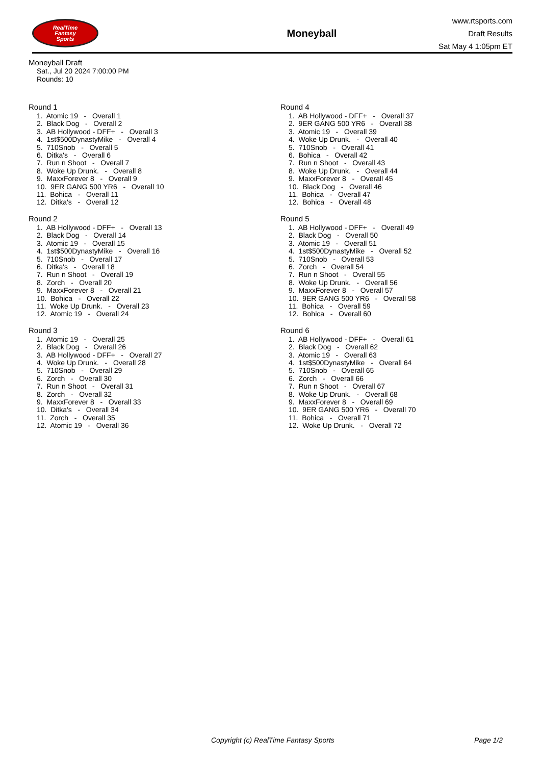RealTime
Fantasy
Sports
Moneyball
www.rtsports.com
Draft Results
Sat May 4 1:05pm ET
Moneyball Draft
Sat., Jul 20 2024 7:00:00 PM
Rounds: 10
Round 1
1. Atomic 19 - Overall 1
2. Black Dog - Overall 2
3. AB Hollywood - DFF+ - Overall 3
4. 1st$500DynastyMike - Overall 4
5. 710Snob - Overall 5
6. Ditka's - Overall 6
7. Run n Shoot - Overall 7
8. Woke Up Drunk. - Overall 8
9. MaxxForever 8 - Overall 9
10. 9ER GANG 500 YR6 - Overall 10
11. Bohica - Overall 11
12. Ditka's - Overall 12
Round 2
1. AB Hollywood - DFF+ - Overall 13
2. Black Dog - Overall 14
3. Atomic 19 - Overall 15
4. 1st$500DynastyMike - Overall 16
5. 710Snob - Overall 17
6. Ditka's - Overall 18
7. Run n Shoot - Overall 19
8. Zorch - Overall 20
9. MaxxForever 8 - Overall 21
10. Bohica - Overall 22
11. Woke Up Drunk. - Overall 23
12. Atomic 19 - Overall 24
Round 3
1. Atomic 19 - Overall 25
2. Black Dog - Overall 26
3. AB Hollywood - DFF+ - Overall 27
4. Woke Up Drunk. - Overall 28
5. 710Snob - Overall 29
6. Zorch - Overall 30
7. Run n Shoot - Overall 31
8. Zorch - Overall 32
9. MaxxForever 8 - Overall 33
10. Ditka's - Overall 34
11. Zorch - Overall 35
12. Atomic 19 - Overall 36
Round 4
1. AB Hollywood - DFF+ - Overall 37
2. 9ER GANG 500 YR6 - Overall 38
3. Atomic 19 - Overall 39
4. Woke Up Drunk. - Overall 40
5. 710Snob - Overall 41
6. Bohica - Overall 42
7. Run n Shoot - Overall 43
8. Woke Up Drunk. - Overall 44
9. MaxxForever 8 - Overall 45
10. Black Dog - Overall 46
11. Bohica - Overall 47
12. Bohica - Overall 48
Round 5
1. AB Hollywood - DFF+ - Overall 49
2. Black Dog - Overall 50
3. Atomic 19 - Overall 51
4. 1st$500DynastyMike - Overall 52
5. 710Snob - Overall 53
6. Zorch - Overall 54
7. Run n Shoot - Overall 55
8. Woke Up Drunk. - Overall 56
9. MaxxForever 8 - Overall 57
10. 9ER GANG 500 YR6 - Overall 58
11. Bohica - Overall 59
12. Bohica - Overall 60
Round 6
1. AB Hollywood - DFF+ - Overall 61
2. Black Dog - Overall 62
3. Atomic 19 - Overall 63
4. 1st$500DynastyMike - Overall 64
5. 710Snob - Overall 65
6. Zorch - Overall 66
7. Run n Shoot - Overall 67
8. Woke Up Drunk. - Overall 68
9. MaxxForever 8 - Overall 69
10. 9ER GANG 500 YR6 - Overall 70
11. Bohica - Overall 71
12. Woke Up Drunk. - Overall 72
Copyright (c) RealTime Fantasy Sports Page 1/2